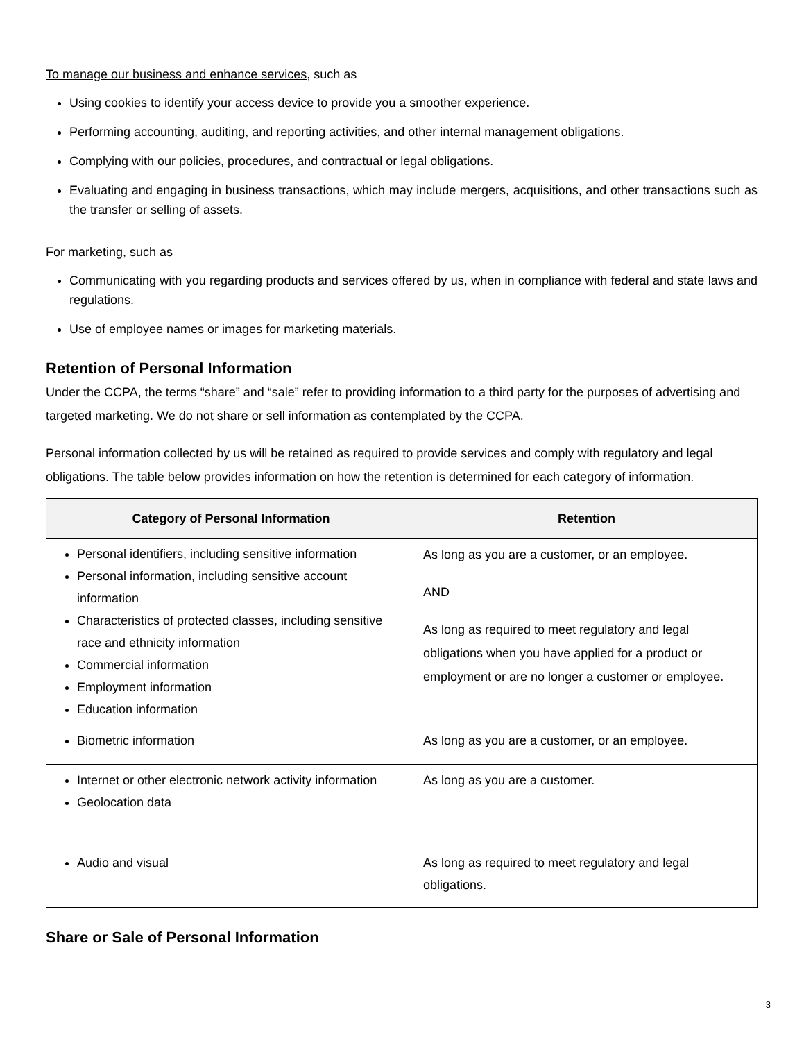To manage our business and enhance services, such as
Using cookies to identify your access device to provide you a smoother experience.
Performing accounting, auditing, and reporting activities, and other internal management obligations.
Complying with our policies, procedures, and contractual or legal obligations.
Evaluating and engaging in business transactions, which may include mergers, acquisitions, and other transactions such as the transfer or selling of assets.
For marketing, such as
Communicating with you regarding products and services offered by us, when in compliance with federal and state laws and regulations.
Use of employee names or images for marketing materials.
Retention of Personal Information
Under the CCPA, the terms “share” and “sale” refer to providing information to a third party for the purposes of advertising and targeted marketing. We do not share or sell information as contemplated by the CCPA.
Personal information collected by us will be retained as required to provide services and comply with regulatory and legal obligations. The table below provides information on how the retention is determined for each category of information.
| Category of Personal Information | Retention |
| --- | --- |
| Personal identifiers, including sensitive information Personal information, including sensitive account information Characteristics of protected classes, including sensitive race and ethnicity information Commercial information Employment information Education information | As long as you are a customer, or an employee. AND As long as required to meet regulatory and legal obligations when you have applied for a product or employment or are no longer a customer or employee. |
| Biometric information | As long as you are a customer, or an employee. |
| Internet or other electronic network activity information Geolocation data | As long as you are a customer. |
| Audio and visual | As long as required to meet regulatory and legal obligations. |
Share or Sale of Personal Information
3